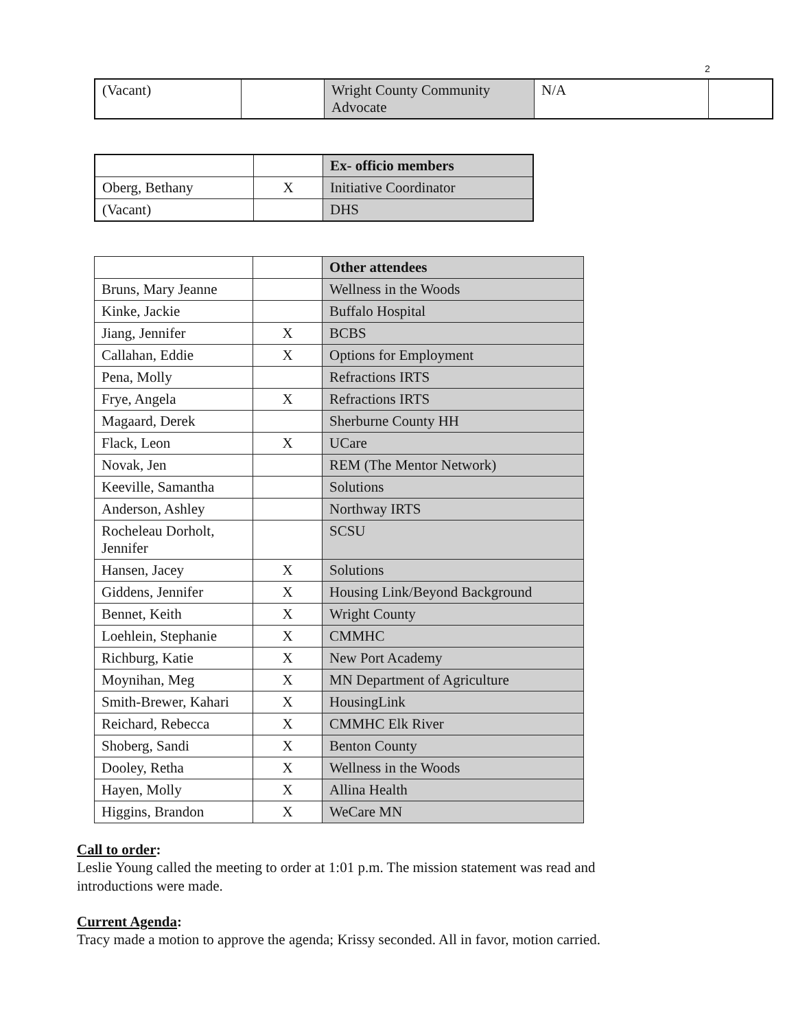2
| (Vacant) | | Wright County Community Advocate | N/A | |
| | | Ex- officio members |
| Oberg, Bethany | X | Initiative Coordinator |
| (Vacant) | | DHS |
| | | Other attendees |
| Bruns, Mary Jeanne | | Wellness in the Woods |
| Kinke, Jackie | | Buffalo Hospital |
| Jiang, Jennifer | X | BCBS |
| Callahan, Eddie | X | Options for Employment |
| Pena, Molly | | Refractions IRTS |
| Frye, Angela | X | Refractions IRTS |
| Magaard, Derek | | Sherburne County HH |
| Flack, Leon | X | UCare |
| Novak, Jen | | REM (The Mentor Network) |
| Keeville, Samantha | | Solutions |
| Anderson, Ashley | | Northway IRTS |
| Rocheleau Dorholt, Jennifer | | SCSU |
| Hansen, Jacey | X | Solutions |
| Giddens, Jennifer | X | Housing Link/Beyond Background |
| Bennet, Keith | X | Wright County |
| Loehlein, Stephanie | X | CMMHC |
| Richburg, Katie | X | New Port Academy |
| Moynihan, Meg | X | MN Department of Agriculture |
| Smith-Brewer, Kahari | X | HousingLink |
| Reichard, Rebecca | X | CMMHC Elk River |
| Shoberg, Sandi | X | Benton County |
| Dooley, Retha | X | Wellness in the Woods |
| Hayen, Molly | X | Allina Health |
| Higgins, Brandon | X | WeCare MN |
Call to order:
Leslie Young called the meeting to order at 1:01 p.m. The mission statement was read and introductions were made.
Current Agenda:
Tracy made a motion to approve the agenda; Krissy seconded. All in favor, motion carried.